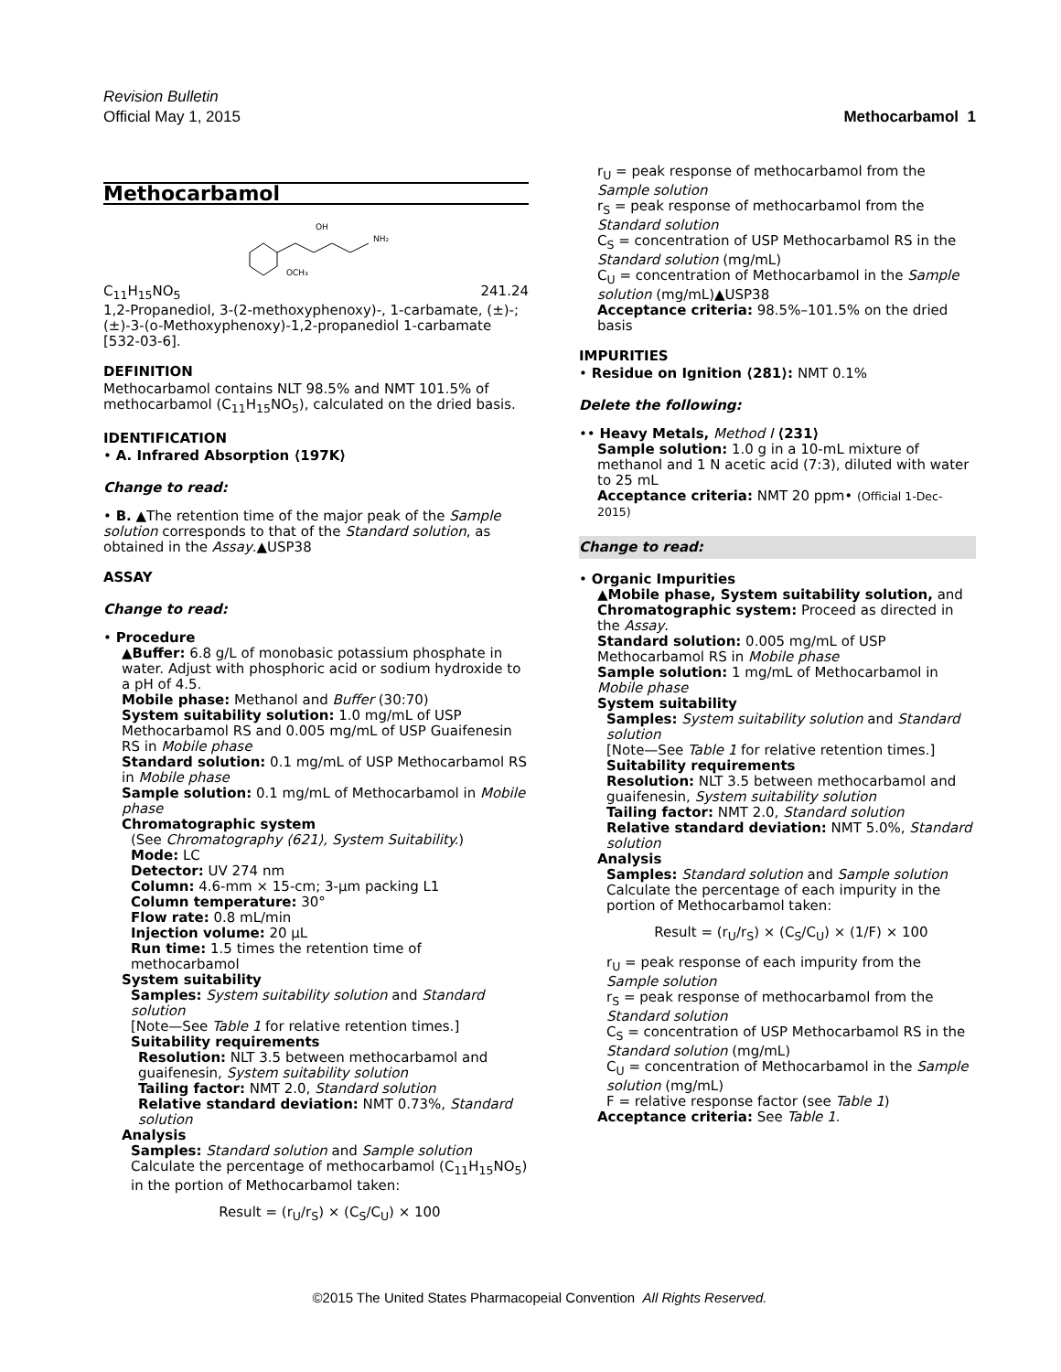Revision Bulletin
Official May 1, 2015 Methocarbamol 1
Methocarbamol
OH
NH₂
OCH₃
C<sub>11</sub>H<sub>15</sub>NO<sub>5</sub> 241.24
1,2-Propanediol, 3-(2-methoxyphenoxy)-, 1-carbamate, (±)-;
(±)-3-(o-Methoxyphenoxy)-1,2-propanediol 1-carbamate [532-03-6].
DEFINITION
Methocarbamol contains NLT 98.5% and NMT 101.5% of methocarbamol (C<sub>11</sub>H<sub>15</sub>NO<sub>5</sub>), calculated on the dried basis.
IDENTIFICATION
• A. Infrared Absorption ⟨197K⟩
Change to read:
• B. ▲The retention time of the major peak of the Sample solution corresponds to that of the Standard solution, as obtained in the Assay.▲USP38
ASSAY
Change to read:
• Procedure
▲Buffer: 6.8 g/L of monobasic potassium phosphate in water. Adjust with phosphoric acid or sodium hydroxide to a pH of 4.5.
Mobile phase: Methanol and Buffer (30:70)
System suitability solution: 1.0 mg/mL of USP Methocarbamol RS and 0.005 mg/mL of USP Guaifenesin RS in Mobile phase
Standard solution: 0.1 mg/mL of USP Methocarbamol RS in Mobile phase
Sample solution: 0.1 mg/mL of Methocarbamol in Mobile phase
Chromatographic system
(See Chromatography ⟨621⟩, System Suitability.)
Mode: LC
Detector: UV 274 nm
Column: 4.6-mm × 15-cm; 3-µm packing L1
Column temperature: 30°
Flow rate: 0.8 mL/min
Injection volume: 20 µL
Run time: 1.5 times the retention time of methocarbamol
System suitability
Samples: System suitability solution and Standard solution
[Note—See Table 1 for relative retention times.]
Suitability requirements
Resolution: NLT 3.5 between methocarbamol and guaifenesin, System suitability solution
Tailing factor: NMT 2.0, Standard solution
Relative standard deviation: NMT 0.73%, Standard solution
Analysis
Samples: Standard solution and Sample solution
Calculate the percentage of methocarbamol (C<sub>11</sub>H<sub>15</sub>NO<sub>5</sub>) in the portion of Methocarbamol taken:
Result = (r<sub>U</sub>/r<sub>S</sub>) × (C<sub>S</sub>/C<sub>U</sub>) × 100
r<sub>U</sub> = peak response of methocarbamol from the Sample solution
r<sub>S</sub> = peak response of methocarbamol from the Standard solution
C<sub>S</sub> = concentration of USP Methocarbamol RS in the Standard solution (mg/mL)
C<sub>U</sub> = concentration of Methocarbamol in the Sample solution (mg/mL)▲USP38
Acceptance criteria: 98.5%–101.5% on the dried basis
IMPURITIES
• Residue on Ignition ⟨281⟩: NMT 0.1%
Delete the following:
•• Heavy Metals, Method I ⟨231⟩
Sample solution: 1.0 g in a 10-mL mixture of methanol and 1 N acetic acid (7:3), diluted with water to 25 mL
Acceptance criteria: NMT 20 ppm• (Official 1-Dec-2015)
Change to read:
• Organic Impurities
▲Mobile phase, System suitability solution, and Chromatographic system: Proceed as directed in the Assay.
Standard solution: 0.005 mg/mL of USP Methocarbamol RS in Mobile phase
Sample solution: 1 mg/mL of Methocarbamol in Mobile phase
System suitability
Samples: System suitability solution and Standard solution
[Note—See Table 1 for relative retention times.]
Suitability requirements
Resolution: NLT 3.5 between methocarbamol and guaifenesin, System suitability solution
Tailing factor: NMT 2.0, Standard solution
Relative standard deviation: NMT 5.0%, Standard solution
Analysis
Samples: Standard solution and Sample solution
Calculate the percentage of each impurity in the portion of Methocarbamol taken:
Result = (r<sub>U</sub>/r<sub>S</sub>) × (C<sub>S</sub>/C<sub>U</sub>) × (1/F) × 100
r<sub>U</sub> = peak response of each impurity from the Sample solution
r<sub>S</sub> = peak response of methocarbamol from the Standard solution
C<sub>S</sub> = concentration of USP Methocarbamol RS in the Standard solution (mg/mL)
C<sub>U</sub> = concentration of Methocarbamol in the Sample solution (mg/mL)
F = relative response factor (see Table 1)
Acceptance criteria: See Table 1.
©2015 The United States Pharmacopeial Convention All Rights Reserved.